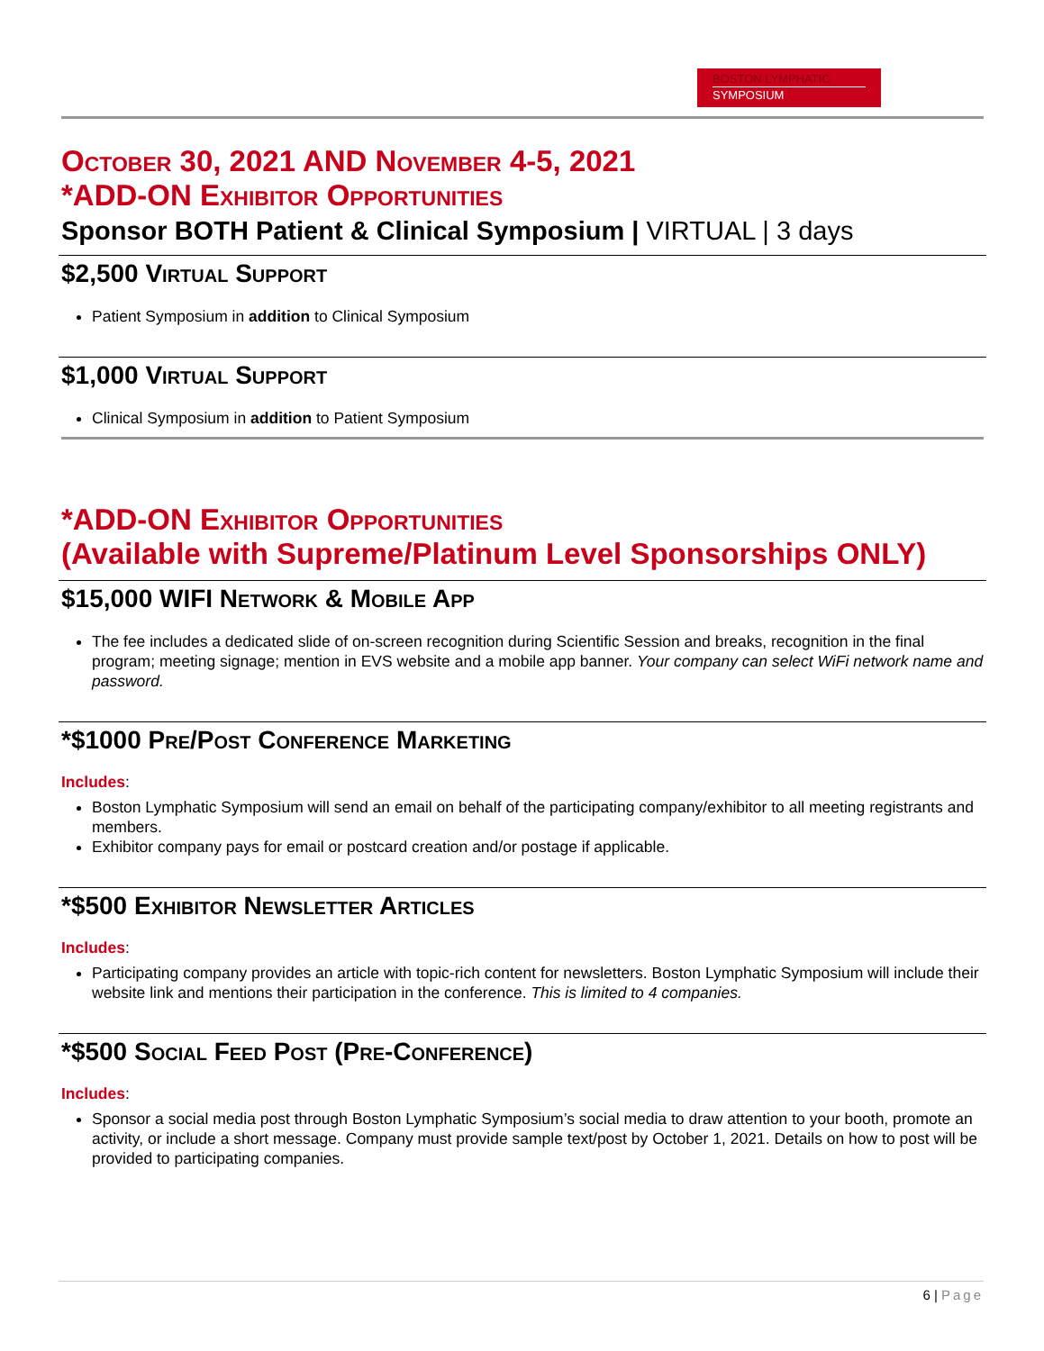BOSTON LYMPHATIC
SYMPOSIUM
October 30, 2021 AND November 4-5, 2021
*ADD-ON Exhibitor Opportunities
Sponsor BOTH Patient & Clinical Symposium | VIRTUAL | 3 days
$2,500 Virtual Support
Patient Symposium in addition to Clinical Symposium
$1,000 Virtual Support
Clinical Symposium in addition to Patient Symposium
*ADD-ON Exhibitor Opportunities
(Available with Supreme/Platinum Level Sponsorships ONLY)
$15,000 WIFI Network & Mobile App
The fee includes a dedicated slide of on-screen recognition during Scientific Session and breaks, recognition in the final program; meeting signage; mention in EVS website and a mobile app banner. Your company can select WiFi network name and password.
*$1000 Pre/Post Conference Marketing
Includes:
Boston Lymphatic Symposium will send an email on behalf of the participating company/exhibitor to all meeting registrants and members.
Exhibitor company pays for email or postcard creation and/or postage if applicable.
*$500 Exhibitor Newsletter Articles
Includes:
Participating company provides an article with topic-rich content for newsletters. Boston Lymphatic Symposium will include their website link and mentions their participation in the conference. This is limited to 4 companies.
*$500 Social Feed Post (Pre-Conference)
Includes:
Sponsor a social media post through Boston Lymphatic Symposium’s social media to draw attention to your booth, promote an activity, or include a short message. Company must provide sample text/post by October 1, 2021. Details on how to post will be provided to participating companies.
6 | Page